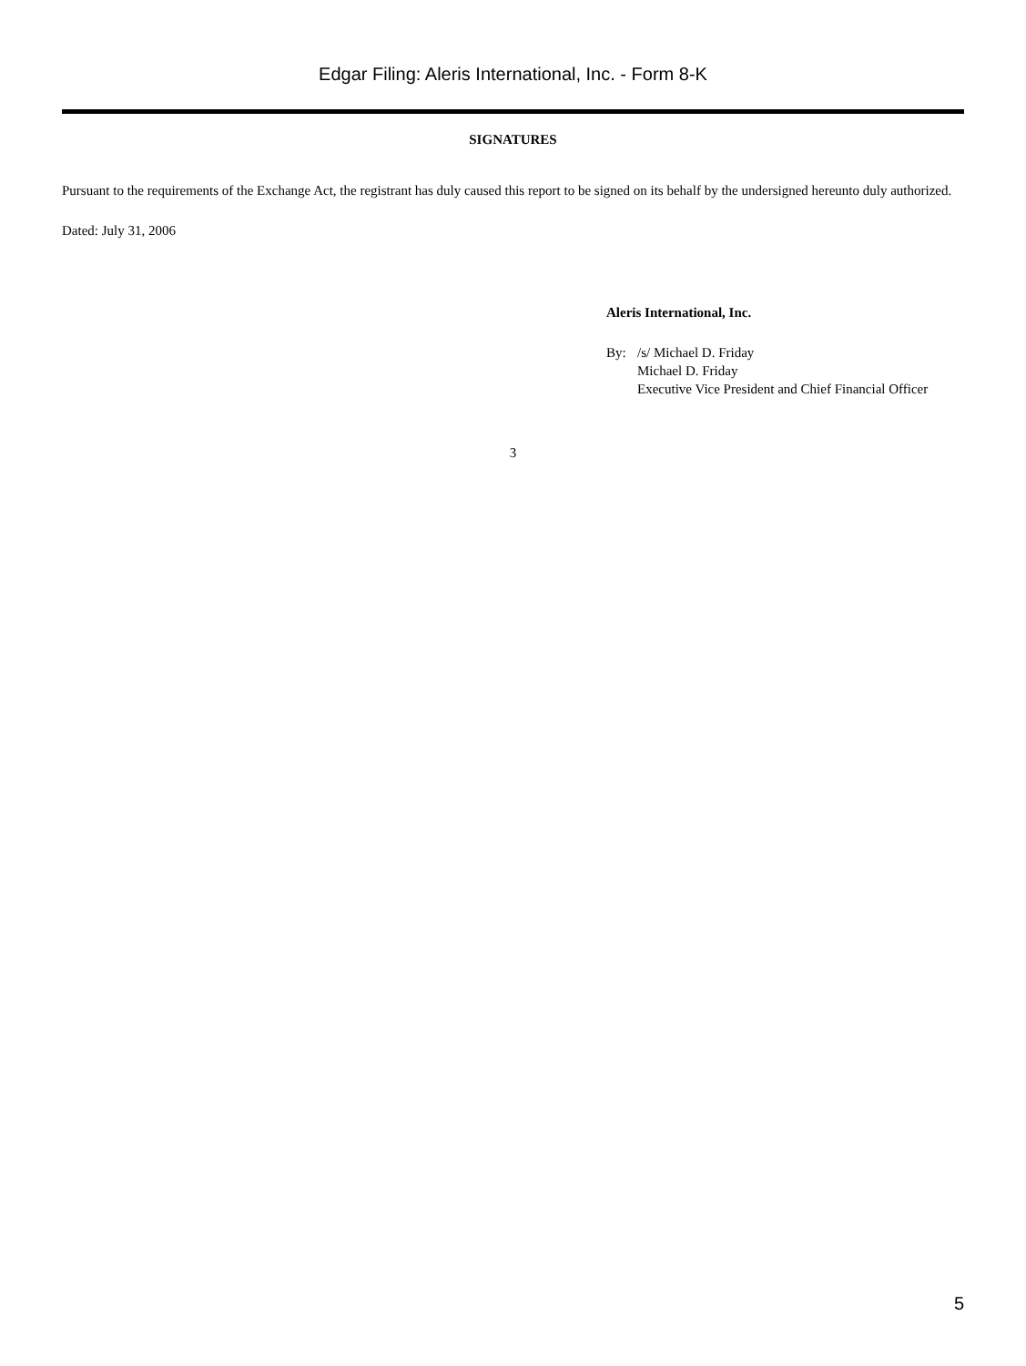Edgar Filing: Aleris International, Inc. - Form 8-K
SIGNATURES
Pursuant to the requirements of the Exchange Act, the registrant has duly caused this report to be signed on its behalf by the undersigned hereunto duly authorized.
Dated: July 31, 2006
Aleris International, Inc.
| By: | /s/ Michael D. Friday Michael D. Friday Executive Vice President and Chief Financial Officer |
3
5